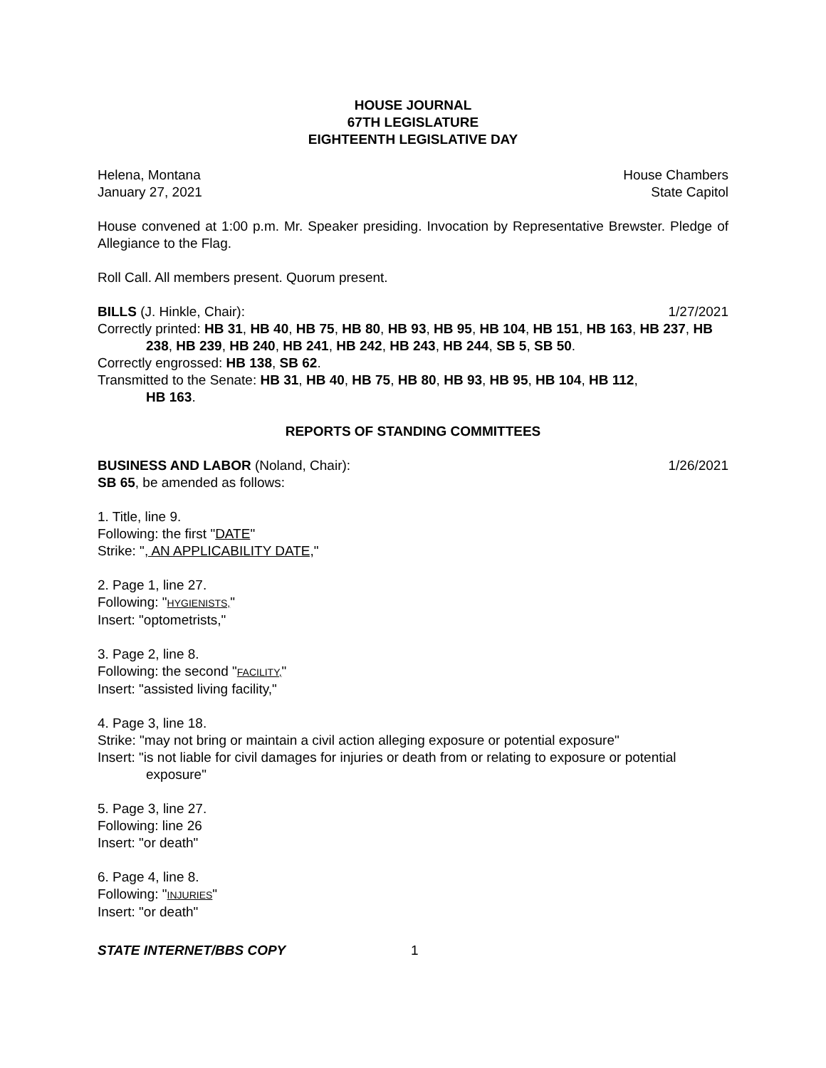HOUSE JOURNAL
67TH LEGISLATURE
EIGHTEENTH LEGISLATIVE DAY
Helena, Montana House Chambers
January 27, 2021 State Capitol
House convened at 1:00 p.m. Mr. Speaker presiding. Invocation by Representative Brewster. Pledge of Allegiance to the Flag.
Roll Call. All members present. Quorum present.
BILLS (J. Hinkle, Chair): 1/27/2021
Correctly printed: HB 31, HB 40, HB 75, HB 80, HB 93, HB 95, HB 104, HB 151, HB 163, HB 237, HB 238, HB 239, HB 240, HB 241, HB 242, HB 243, HB 244, SB 5, SB 50.
Correctly engrossed: HB 138, SB 62.
Transmitted to the Senate: HB 31, HB 40, HB 75, HB 80, HB 93, HB 95, HB 104, HB 112,
HB 163.
REPORTS OF STANDING COMMITTEES
BUSINESS AND LABOR (Noland, Chair): 1/26/2021
SB 65, be amended as follows:
1. Title, line 9.
Following: the first "DATE"
Strike: ", AN APPLICABILITY DATE,"
2. Page 1, line 27.
Following: "HYGIENISTS,"
Insert: "optometrists,"
3. Page 2, line 8.
Following: the second "FACILITY,"
Insert: "assisted living facility,"
4. Page 3, line 18.
Strike: "may not bring or maintain a civil action alleging exposure or potential exposure"
Insert: "is not liable for civil damages for injuries or death from or relating to exposure or potential exposure"
5. Page 3, line 27.
Following: line 26
Insert: "or death"
6. Page 4, line 8.
Following: "INJURIES"
Insert: "or death"
STATE INTERNET/BBS COPY 1